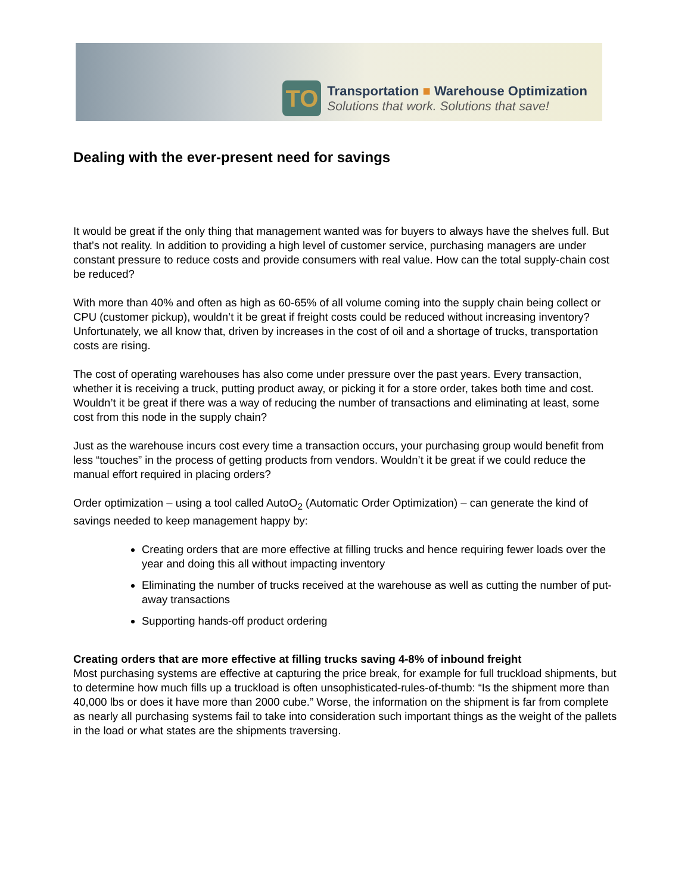TO
Transportation ■ Warehouse Optimization
Solutions that work. Solutions that save!
Dealing with the ever-present need for savings
It would be great if the only thing that management wanted was for buyers to always have the shelves full. But that’s not reality. In addition to providing a high level of customer service, purchasing managers are under constant pressure to reduce costs and provide consumers with real value. How can the total supply-chain cost be reduced?
With more than 40% and often as high as 60-65% of all volume coming into the supply chain being collect or CPU (customer pickup), wouldn’t it be great if freight costs could be reduced without increasing inventory? Unfortunately, we all know that, driven by increases in the cost of oil and a shortage of trucks, transportation costs are rising.
The cost of operating warehouses has also come under pressure over the past years. Every transaction, whether it is receiving a truck, putting product away, or picking it for a store order, takes both time and cost. Wouldn’t it be great if there was a way of reducing the number of transactions and eliminating at least, some cost from this node in the supply chain?
Just as the warehouse incurs cost every time a transaction occurs, your purchasing group would benefit from less “touches” in the process of getting products from vendors. Wouldn’t it be great if we could reduce the manual effort required in placing orders?
Order optimization – using a tool called AutoO<sub>2</sub> (Automatic Order Optimization) – can generate the kind of savings needed to keep management happy by:
Creating orders that are more effective at filling trucks and hence requiring fewer loads over the year and doing this all without impacting inventory
Eliminating the number of trucks received at the warehouse as well as cutting the number of put-away transactions
Supporting hands-off product ordering
Creating orders that are more effective at filling trucks saving 4-8% of inbound freight
Most purchasing systems are effective at capturing the price break, for example for full truckload shipments, but to determine how much fills up a truckload is often unsophisticated-rules-of-thumb: “Is the shipment more than 40,000 lbs or does it have more than 2000 cube.” Worse, the information on the shipment is far from complete as nearly all purchasing systems fail to take into consideration such important things as the weight of the pallets in the load or what states are the shipments traversing.